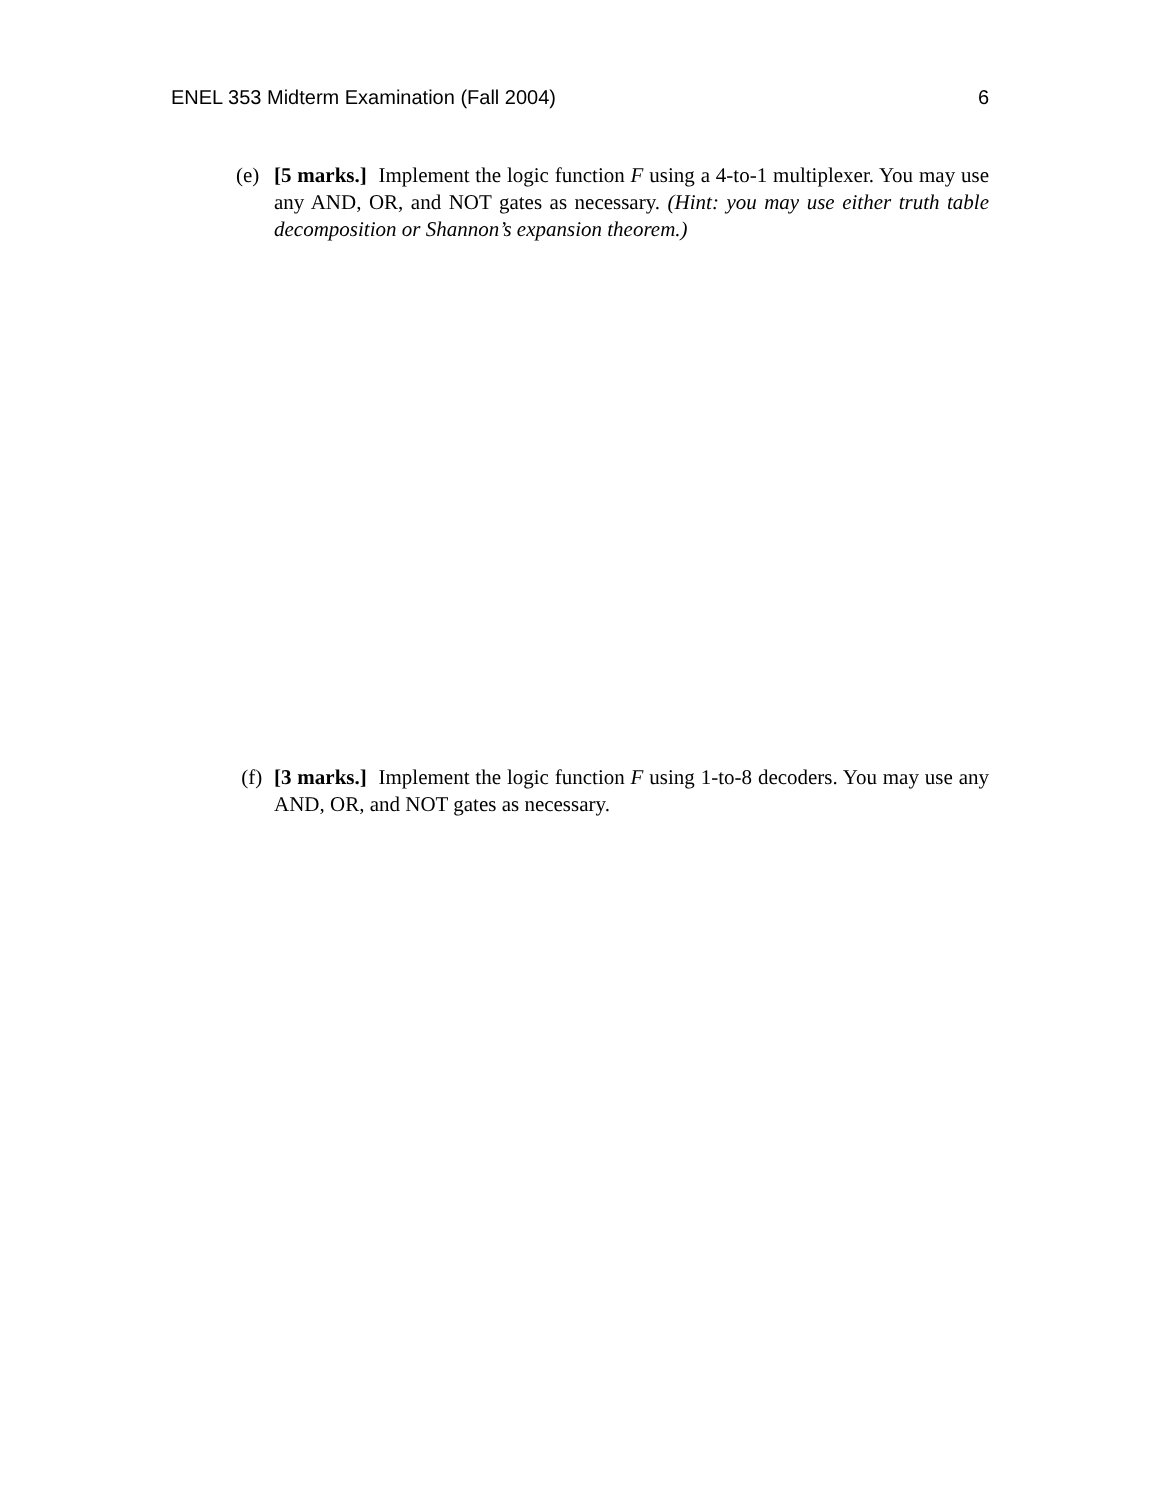ENEL 353 Midterm Examination (Fall 2004) 6
(e) [5 marks.] Implement the logic function F using a 4-to-1 multiplexer. You may use any AND, OR, and NOT gates as necessary. (Hint: you may use either truth table decomposition or Shannon’s expansion theorem.)
(f) [3 marks.] Implement the logic function F using 1-to-8 decoders. You may use any AND, OR, and NOT gates as necessary.